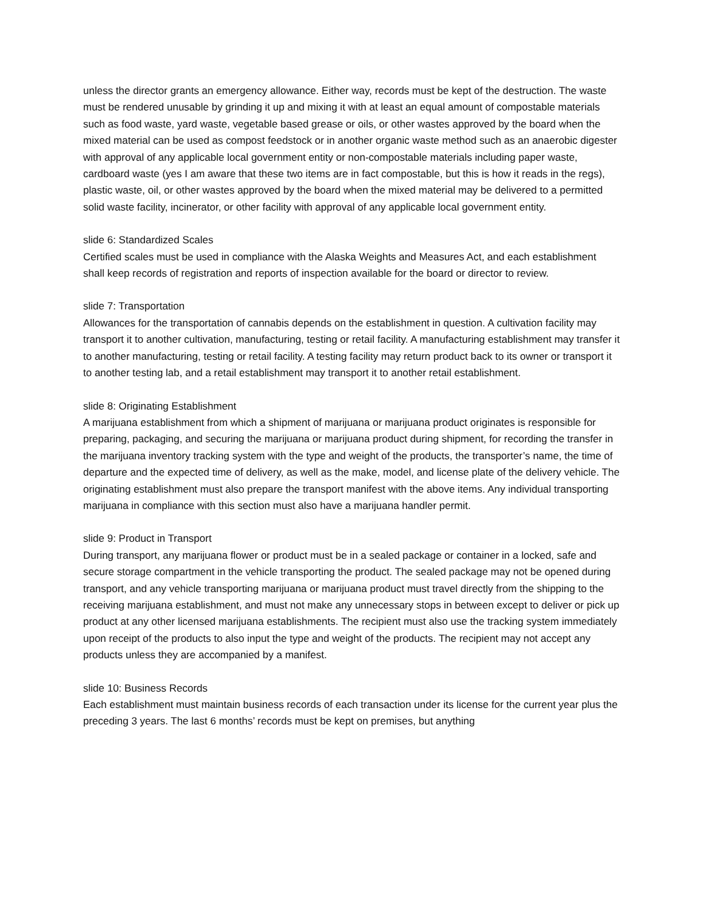unless the director grants an emergency allowance. Either way, records must be kept of the destruction. The waste must be rendered unusable by grinding it up and mixing it with at least an equal amount of compostable materials such as food waste, yard waste, vegetable based grease or oils, or other wastes approved by the board when the mixed material can be used as compost feedstock or in another organic waste method such as an anaerobic digester with approval of any applicable local government entity or non-compostable materials including paper waste, cardboard waste (yes I am aware that these two items are in fact compostable, but this is how it reads in the regs), plastic waste, oil, or other wastes approved by the board when the mixed material may be delivered to a permitted solid waste facility, incinerator, or other facility with approval of any applicable local government entity.
slide 6: Standardized Scales
Certified scales must be used in compliance with the Alaska Weights and Measures Act, and each establishment shall keep records of registration and reports of inspection available for the board or director to review.
slide 7: Transportation
Allowances for the transportation of cannabis depends on the establishment in question. A cultivation facility may transport it to another cultivation, manufacturing, testing or retail facility. A manufacturing establishment may transfer it to another manufacturing, testing or retail facility. A testing facility may return product back to its owner or transport it to another testing lab, and a retail establishment may transport it to another retail establishment.
slide 8: Originating Establishment
A marijuana establishment from which a shipment of marijuana or marijuana product originates is responsible for preparing, packaging, and securing the marijuana or marijuana product during shipment, for recording the transfer in the marijuana inventory tracking system with the type and weight of the products, the transporter’s name, the time of departure and the expected time of delivery, as well as the make, model, and license plate of the delivery vehicle. The originating establishment must also prepare the transport manifest with the above items. Any individual transporting marijuana in compliance with this section must also have a marijuana handler permit.
slide 9: Product in Transport
During transport, any marijuana flower or product must be in a sealed package or container in a locked, safe and secure storage compartment in the vehicle transporting the product. The sealed package may not be opened during transport, and any vehicle transporting marijuana or marijuana product must travel directly from the shipping to the receiving marijuana establishment, and must not make any unnecessary stops in between except to deliver or pick up product at any other licensed marijuana establishments. The recipient must also use the tracking system immediately upon receipt of the products to also input the type and weight of the products. The recipient may not accept any products unless they are accompanied by a manifest.
slide 10: Business Records
Each establishment must maintain business records of each transaction under its license for the current year plus the preceding 3 years. The last 6 months’ records must be kept on premises, but anything